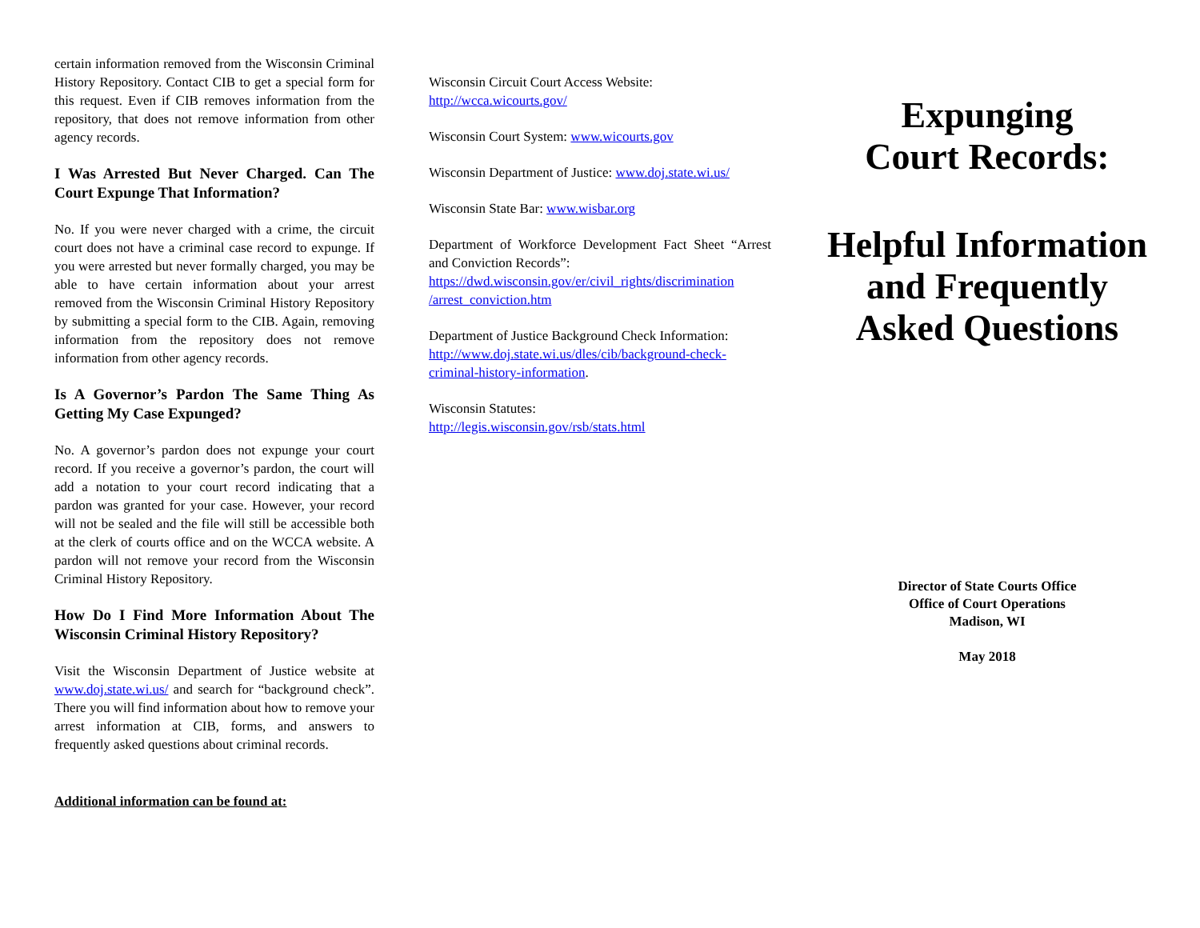certain information removed from the Wisconsin Criminal History Repository. Contact CIB to get a special form for this request. Even if CIB removes information from the repository, that does not remove information from other agency records.
I Was Arrested But Never Charged. Can The Court Expunge That Information?
No. If you were never charged with a crime, the circuit court does not have a criminal case record to expunge. If you were arrested but never formally charged, you may be able to have certain information about your arrest removed from the Wisconsin Criminal History Repository by submitting a special form to the CIB. Again, removing information from the repository does not remove information from other agency records.
Is A Governor’s Pardon The Same Thing As Getting My Case Expunged?
No. A governor’s pardon does not expunge your court record. If you receive a governor’s pardon, the court will add a notation to your court record indicating that a pardon was granted for your case. However, your record will not be sealed and the file will still be accessible both at the clerk of courts office and on the WCCA website. A pardon will not remove your record from the Wisconsin Criminal History Repository.
How Do I Find More Information About The Wisconsin Criminal History Repository?
Visit the Wisconsin Department of Justice website at www.doj.state.wi.us/ and search for “background check”. There you will find information about how to remove your arrest information at CIB, forms, and answers to frequently asked questions about criminal records.
Additional information can be found at:
Wisconsin Circuit Court Access Website:
http://wcca.wicourts.gov/
Wisconsin Court System: www.wicourts.gov
Wisconsin Department of Justice: www.doj.state.wi.us/
Wisconsin State Bar: www.wisbar.org
Department of Workforce Development Fact Sheet “Arrest and Conviction Records”:
https://dwd.wisconsin.gov/er/civil_rights/discrimination /arrest_conviction.htm
Department of Justice Background Check Information: http://www.doj.state.wi.us/dles/cib/background-check-criminal-history-information.
Wisconsin Statutes:
http://legis.wisconsin.gov/rsb/stats.html
Expunging
Court Records:
Helpful Information
and Frequently
Asked Questions
Director of State Courts Office
Office of Court Operations
Madison, WI
May 2018